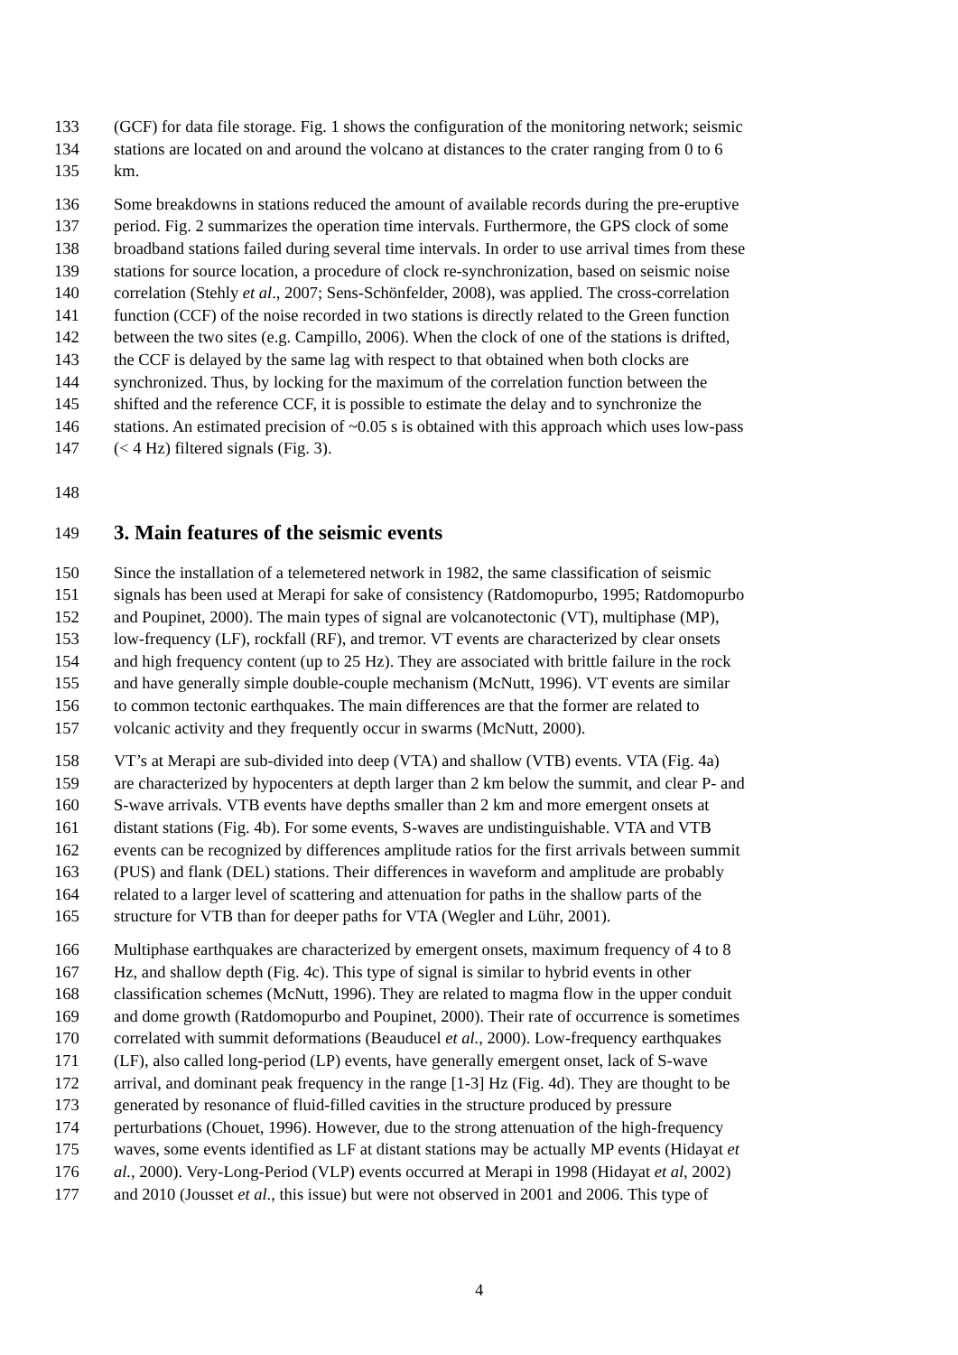133 (GCF) for data file storage. Fig. 1 shows the configuration of the monitoring network; seismic
134 stations are located on and around the volcano at distances to the crater ranging from 0 to 6
135 km.
136 Some breakdowns in stations reduced the amount of available records during the pre-eruptive
137 period. Fig. 2 summarizes the operation time intervals. Furthermore, the GPS clock of some
138 broadband stations failed during several time intervals. In order to use arrival times from these
139 stations for source location, a procedure of clock re-synchronization, based on seismic noise
140 correlation (Stehly et al., 2007; Sens-Schönfelder, 2008), was applied. The cross-correlation
141 function (CCF) of the noise recorded in two stations is directly related to the Green function
142 between the two sites (e.g. Campillo, 2006). When the clock of one of the stations is drifted,
143 the CCF is delayed by the same lag with respect to that obtained when both clocks are
144 synchronized. Thus, by locking for the maximum of the correlation function between the
145 shifted and the reference CCF, it is possible to estimate the delay and to synchronize the
146 stations. An estimated precision of ~0.05 s is obtained with this approach which uses low-pass
147 (< 4 Hz) filtered signals (Fig. 3).
148
149
3. Main features of the seismic events
150 Since the installation of a telemetered network in 1982, the same classification of seismic
151 signals has been used at Merapi for sake of consistency (Ratdomopurbo, 1995; Ratdomopurbo
152 and Poupinet, 2000). The main types of signal are volcanotectonic (VT), multiphase (MP),
153 low-frequency (LF), rockfall (RF), and tremor. VT events are characterized by clear onsets
154 and high frequency content (up to 25 Hz). They are associated with brittle failure in the rock
155 and have generally simple double-couple mechanism (McNutt, 1996). VT events are similar
156 to common tectonic earthquakes. The main differences are that the former are related to
157 volcanic activity and they frequently occur in swarms (McNutt, 2000).
158 VT’s at Merapi are sub-divided into deep (VTA) and shallow (VTB) events. VTA (Fig. 4a)
159 are characterized by hypocenters at depth larger than 2 km below the summit, and clear P- and
160 S-wave arrivals. VTB events have depths smaller than 2 km and more emergent onsets at
161 distant stations (Fig. 4b). For some events, S-waves are undistinguishable. VTA and VTB
162 events can be recognized by differences amplitude ratios for the first arrivals between summit
163 (PUS) and flank (DEL) stations. Their differences in waveform and amplitude are probably
164 related to a larger level of scattering and attenuation for paths in the shallow parts of the
165 structure for VTB than for deeper paths for VTA (Wegler and Lühr, 2001).
166 Multiphase earthquakes are characterized by emergent onsets, maximum frequency of 4 to 8
167 Hz, and shallow depth (Fig. 4c). This type of signal is similar to hybrid events in other
168 classification schemes (McNutt, 1996). They are related to magma flow in the upper conduit
169 and dome growth (Ratdomopurbo and Poupinet, 2000). Their rate of occurrence is sometimes
170 correlated with summit deformations (Beauducel et al., 2000). Low-frequency earthquakes
171 (LF), also called long-period (LP) events, have generally emergent onset, lack of S-wave
172 arrival, and dominant peak frequency in the range [1-3] Hz (Fig. 4d). They are thought to be
173 generated by resonance of fluid-filled cavities in the structure produced by pressure
174 perturbations (Chouet, 1996). However, due to the strong attenuation of the high-frequency
175 waves, some events identified as LF at distant stations may be actually MP events (Hidayat et
176 al., 2000). Very-Long-Period (VLP) events occurred at Merapi in 1998 (Hidayat et al, 2002)
177 and 2010 (Jousset et al., this issue) but were not observed in 2001 and 2006. This type of
4